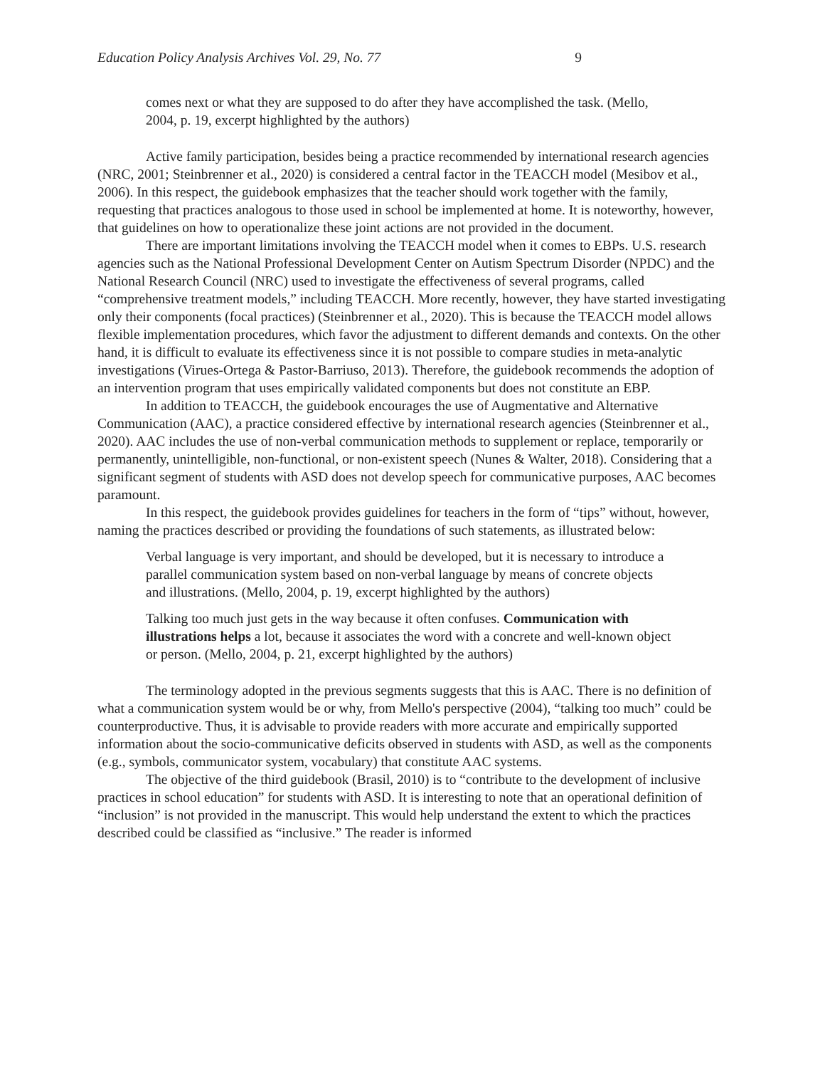Education Policy Analysis Archives Vol. 29, No. 77 9
comes next or what they are supposed to do after they have accomplished the task. (Mello, 2004, p. 19, excerpt highlighted by the authors)
Active family participation, besides being a practice recommended by international research agencies (NRC, 2001; Steinbrenner et al., 2020) is considered a central factor in the TEACCH model (Mesibov et al., 2006). In this respect, the guidebook emphasizes that the teacher should work together with the family, requesting that practices analogous to those used in school be implemented at home. It is noteworthy, however, that guidelines on how to operationalize these joint actions are not provided in the document.
There are important limitations involving the TEACCH model when it comes to EBPs. U.S. research agencies such as the National Professional Development Center on Autism Spectrum Disorder (NPDC) and the National Research Council (NRC) used to investigate the effectiveness of several programs, called “comprehensive treatment models,” including TEACCH. More recently, however, they have started investigating only their components (focal practices) (Steinbrenner et al., 2020). This is because the TEACCH model allows flexible implementation procedures, which favor the adjustment to different demands and contexts. On the other hand, it is difficult to evaluate its effectiveness since it is not possible to compare studies in meta-analytic investigations (Virues-Ortega & Pastor-Barriuso, 2013). Therefore, the guidebook recommends the adoption of an intervention program that uses empirically validated components but does not constitute an EBP.
In addition to TEACCH, the guidebook encourages the use of Augmentative and Alternative Communication (AAC), a practice considered effective by international research agencies (Steinbrenner et al., 2020). AAC includes the use of non-verbal communication methods to supplement or replace, temporarily or permanently, unintelligible, non-functional, or non-existent speech (Nunes & Walter, 2018). Considering that a significant segment of students with ASD does not develop speech for communicative purposes, AAC becomes paramount.
In this respect, the guidebook provides guidelines for teachers in the form of “tips” without, however, naming the practices described or providing the foundations of such statements, as illustrated below:
Verbal language is very important, and should be developed, but it is necessary to introduce a parallel communication system based on non-verbal language by means of concrete objects and illustrations. (Mello, 2004, p. 19, excerpt highlighted by the authors)
Talking too much just gets in the way because it often confuses. Communication with illustrations helps a lot, because it associates the word with a concrete and well-known object or person. (Mello, 2004, p. 21, excerpt highlighted by the authors)
The terminology adopted in the previous segments suggests that this is AAC. There is no definition of what a communication system would be or why, from Mello's perspective (2004), “talking too much” could be counterproductive. Thus, it is advisable to provide readers with more accurate and empirically supported information about the socio-communicative deficits observed in students with ASD, as well as the components (e.g., symbols, communicator system, vocabulary) that constitute AAC systems.
The objective of the third guidebook (Brasil, 2010) is to “contribute to the development of inclusive practices in school education” for students with ASD. It is interesting to note that an operational definition of “inclusion” is not provided in the manuscript. This would help understand the extent to which the practices described could be classified as “inclusive.” The reader is informed